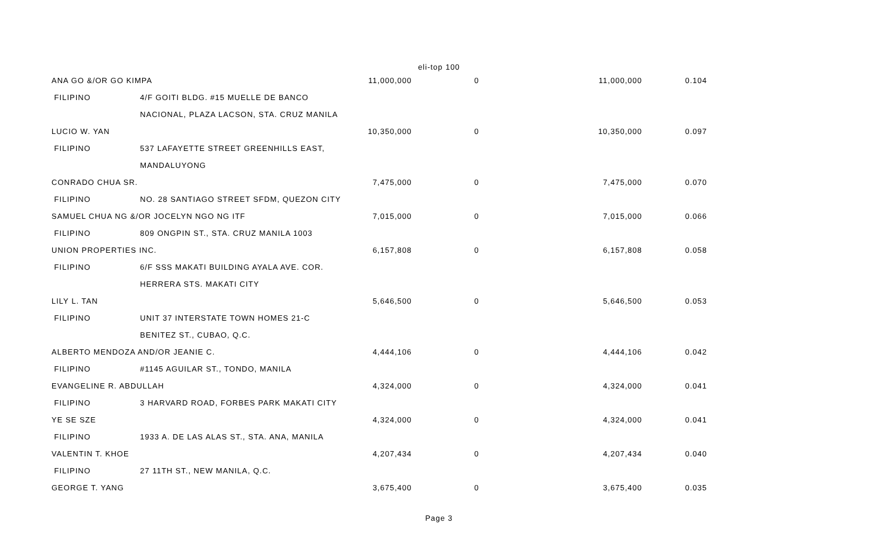eli-top 100
| ANA GO &/OR GO KIMPA | | 11,000,000 | 0 | 11,000,000 | 0.104 |
| FILIPINO | 4/F GOITI BLDG. #15 MUELLE DE BANCO | | | | |
| | NACIONAL, PLAZA LACSON, STA. CRUZ MANILA | | | | |
| LUCIO W. YAN | | 10,350,000 | 0 | 10,350,000 | 0.097 |
| FILIPINO | 537 LAFAYETTE STREET GREENHILLS EAST, | | | | |
| | MANDALUYONG | | | | |
| CONRADO CHUA SR. | | 7,475,000 | 0 | 7,475,000 | 0.070 |
| FILIPINO | NO. 28 SANTIAGO STREET SFDM, QUEZON CITY | | | | |
| SAMUEL CHUA NG &/OR JOCELYN NGO NG ITF | | 7,015,000 | 0 | 7,015,000 | 0.066 |
| FILIPINO | 809 ONGPIN ST., STA. CRUZ MANILA 1003 | | | | |
| UNION PROPERTIES INC. | | 6,157,808 | 0 | 6,157,808 | 0.058 |
| FILIPINO | 6/F SSS MAKATI BUILDING AYALA AVE. COR. | | | | |
| | HERRERA STS. MAKATI CITY | | | | |
| LILY L. TAN | | 5,646,500 | 0 | 5,646,500 | 0.053 |
| FILIPINO | UNIT 37 INTERSTATE TOWN HOMES 21-C | | | | |
| | BENITEZ ST., CUBAO, Q.C. | | | | |
| ALBERTO MENDOZA AND/OR JEANIE C. | | 4,444,106 | 0 | 4,444,106 | 0.042 |
| FILIPINO | #1145 AGUILAR ST., TONDO, MANILA | | | | |
| EVANGELINE R. ABDULLAH | | 4,324,000 | 0 | 4,324,000 | 0.041 |
| FILIPINO | 3 HARVARD ROAD, FORBES PARK MAKATI CITY | | | | |
| YE SE SZE | | 4,324,000 | 0 | 4,324,000 | 0.041 |
| FILIPINO | 1933 A. DE LAS ALAS ST., STA. ANA, MANILA | | | | |
| VALENTIN T. KHOE | | 4,207,434 | 0 | 4,207,434 | 0.040 |
| FILIPINO | 27 11TH ST., NEW MANILA, Q.C. | | | | |
| GEORGE T. YANG | | 3,675,400 | 0 | 3,675,400 | 0.035 |
Page 3